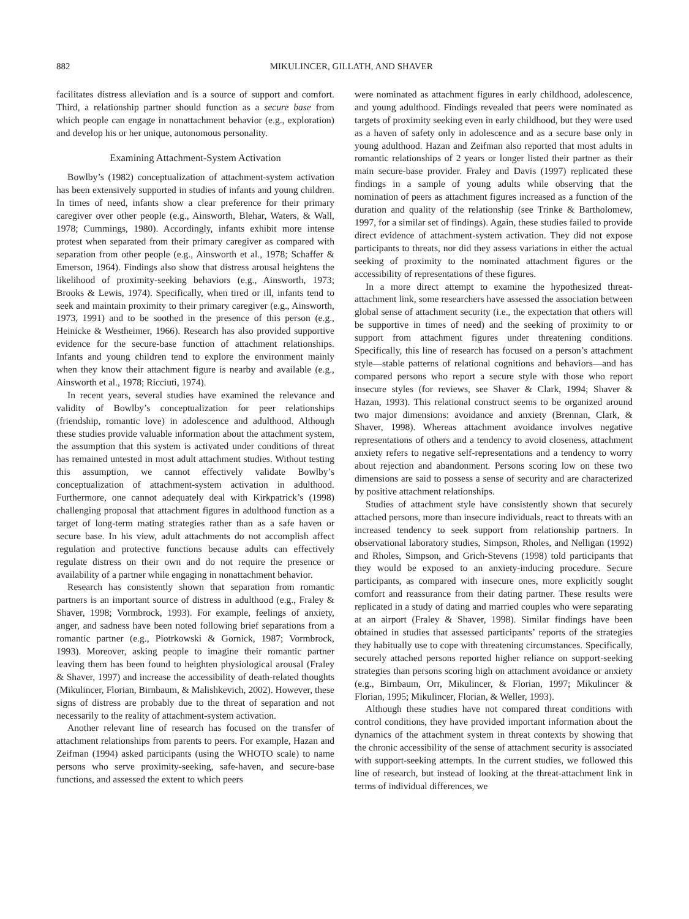882 MIKULINCER, GILLATH, AND SHAVER
facilitates distress alleviation and is a source of support and comfort. Third, a relationship partner should function as a secure base from which people can engage in nonattachment behavior (e.g., exploration) and develop his or her unique, autonomous personality.
Examining Attachment-System Activation
Bowlby’s (1982) conceptualization of attachment-system activation has been extensively supported in studies of infants and young children. In times of need, infants show a clear preference for their primary caregiver over other people (e.g., Ainsworth, Blehar, Waters, & Wall, 1978; Cummings, 1980). Accordingly, infants exhibit more intense protest when separated from their primary caregiver as compared with separation from other people (e.g., Ainsworth et al., 1978; Schaffer & Emerson, 1964). Findings also show that distress arousal heightens the likelihood of proximity-seeking behaviors (e.g., Ainsworth, 1973; Brooks & Lewis, 1974). Specifically, when tired or ill, infants tend to seek and maintain proximity to their primary caregiver (e.g., Ainsworth, 1973, 1991) and to be soothed in the presence of this person (e.g., Heinicke & Westheimer, 1966). Research has also provided supportive evidence for the secure-base function of attachment relationships. Infants and young children tend to explore the environment mainly when they know their attachment figure is nearby and available (e.g., Ainsworth et al., 1978; Ricciuti, 1974).
In recent years, several studies have examined the relevance and validity of Bowlby’s conceptualization for peer relationships (friendship, romantic love) in adolescence and adulthood. Although these studies provide valuable information about the attachment system, the assumption that this system is activated under conditions of threat has remained untested in most adult attachment studies. Without testing this assumption, we cannot effectively validate Bowlby’s conceptualization of attachment-system activation in adulthood. Furthermore, one cannot adequately deal with Kirkpatrick’s (1998) challenging proposal that attachment figures in adulthood function as a target of long-term mating strategies rather than as a safe haven or secure base. In his view, adult attachments do not accomplish affect regulation and protective functions because adults can effectively regulate distress on their own and do not require the presence or availability of a partner while engaging in nonattachment behavior.
Research has consistently shown that separation from romantic partners is an important source of distress in adulthood (e.g., Fraley & Shaver, 1998; Vormbrock, 1993). For example, feelings of anxiety, anger, and sadness have been noted following brief separations from a romantic partner (e.g., Piotrkowski & Gornick, 1987; Vormbrock, 1993). Moreover, asking people to imagine their romantic partner leaving them has been found to heighten physiological arousal (Fraley & Shaver, 1997) and increase the accessibility of death-related thoughts (Mikulincer, Florian, Birnbaum, & Malishkevich, 2002). However, these signs of distress are probably due to the threat of separation and not necessarily to the reality of attachment-system activation.
Another relevant line of research has focused on the transfer of attachment relationships from parents to peers. For example, Hazan and Zeifman (1994) asked participants (using the WHOTO scale) to name persons who serve proximity-seeking, safe-haven, and secure-base functions, and assessed the extent to which peers
were nominated as attachment figures in early childhood, adolescence, and young adulthood. Findings revealed that peers were nominated as targets of proximity seeking even in early childhood, but they were used as a haven of safety only in adolescence and as a secure base only in young adulthood. Hazan and Zeifman also reported that most adults in romantic relationships of 2 years or longer listed their partner as their main secure-base provider. Fraley and Davis (1997) replicated these findings in a sample of young adults while observing that the nomination of peers as attachment figures increased as a function of the duration and quality of the relationship (see Trinke & Bartholomew, 1997, for a similar set of findings). Again, these studies failed to provide direct evidence of attachment-system activation. They did not expose participants to threats, nor did they assess variations in either the actual seeking of proximity to the nominated attachment figures or the accessibility of representations of these figures.
In a more direct attempt to examine the hypothesized threat-attachment link, some researchers have assessed the association between global sense of attachment security (i.e., the expectation that others will be supportive in times of need) and the seeking of proximity to or support from attachment figures under threatening conditions. Specifically, this line of research has focused on a person’s attachment style—stable patterns of relational cognitions and behaviors—and has compared persons who report a secure style with those who report insecure styles (for reviews, see Shaver & Clark, 1994; Shaver & Hazan, 1993). This relational construct seems to be organized around two major dimensions: avoidance and anxiety (Brennan, Clark, & Shaver, 1998). Whereas attachment avoidance involves negative representations of others and a tendency to avoid closeness, attachment anxiety refers to negative self-representations and a tendency to worry about rejection and abandonment. Persons scoring low on these two dimensions are said to possess a sense of security and are characterized by positive attachment relationships.
Studies of attachment style have consistently shown that securely attached persons, more than insecure individuals, react to threats with an increased tendency to seek support from relationship partners. In observational laboratory studies, Simpson, Rholes, and Nelligan (1992) and Rholes, Simpson, and Grich-Stevens (1998) told participants that they would be exposed to an anxiety-inducing procedure. Secure participants, as compared with insecure ones, more explicitly sought comfort and reassurance from their dating partner. These results were replicated in a study of dating and married couples who were separating at an airport (Fraley & Shaver, 1998). Similar findings have been obtained in studies that assessed participants’ reports of the strategies they habitually use to cope with threatening circumstances. Specifically, securely attached persons reported higher reliance on support-seeking strategies than persons scoring high on attachment avoidance or anxiety (e.g., Birnbaum, Orr, Mikulincer, & Florian, 1997; Mikulincer & Florian, 1995; Mikulincer, Florian, & Weller, 1993).
Although these studies have not compared threat conditions with control conditions, they have provided important information about the dynamics of the attachment system in threat contexts by showing that the chronic accessibility of the sense of attachment security is associated with support-seeking attempts. In the current studies, we followed this line of research, but instead of looking at the threat-attachment link in terms of individual differences, we